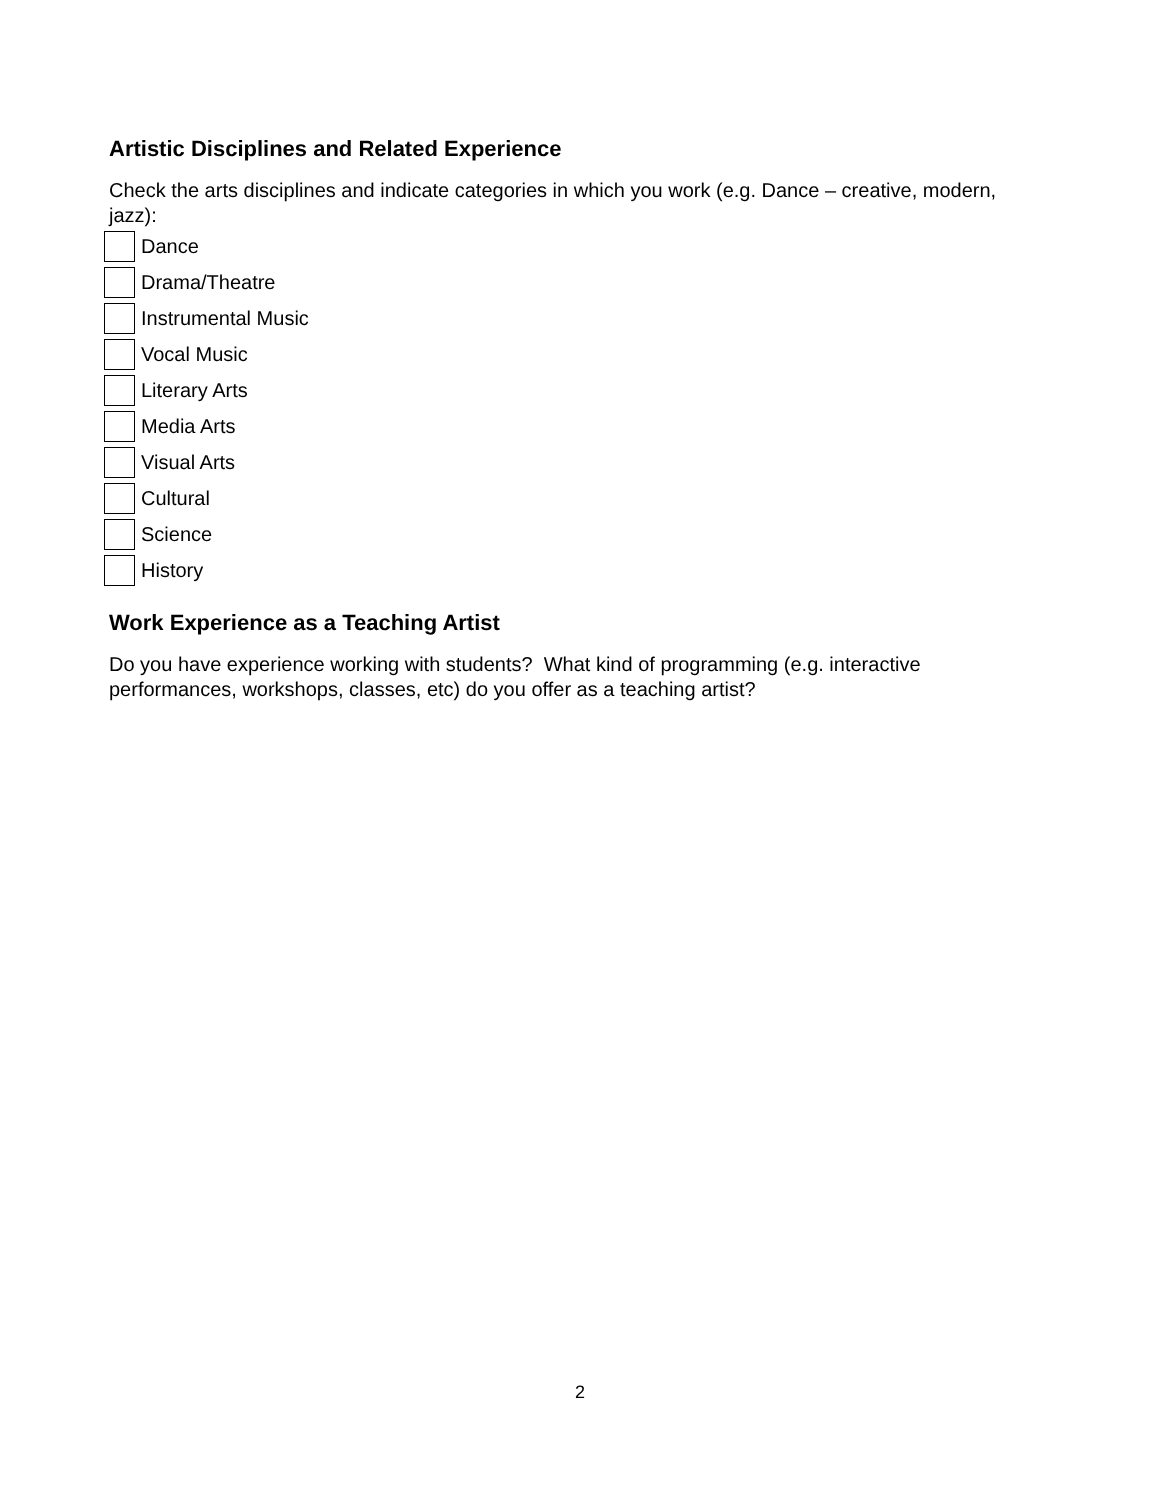Artistic Disciplines and Related Experience
Check the arts disciplines and indicate categories in which you work (e.g. Dance – creative, modern, jazz):
Dance
Drama/Theatre
Instrumental Music
Vocal Music
Literary Arts
Media Arts
Visual Arts
Cultural
Science
History
Work Experience as a Teaching Artist
Do you have experience working with students? What kind of programming (e.g. interactive performances, workshops, classes, etc) do you offer as a teaching artist?
2